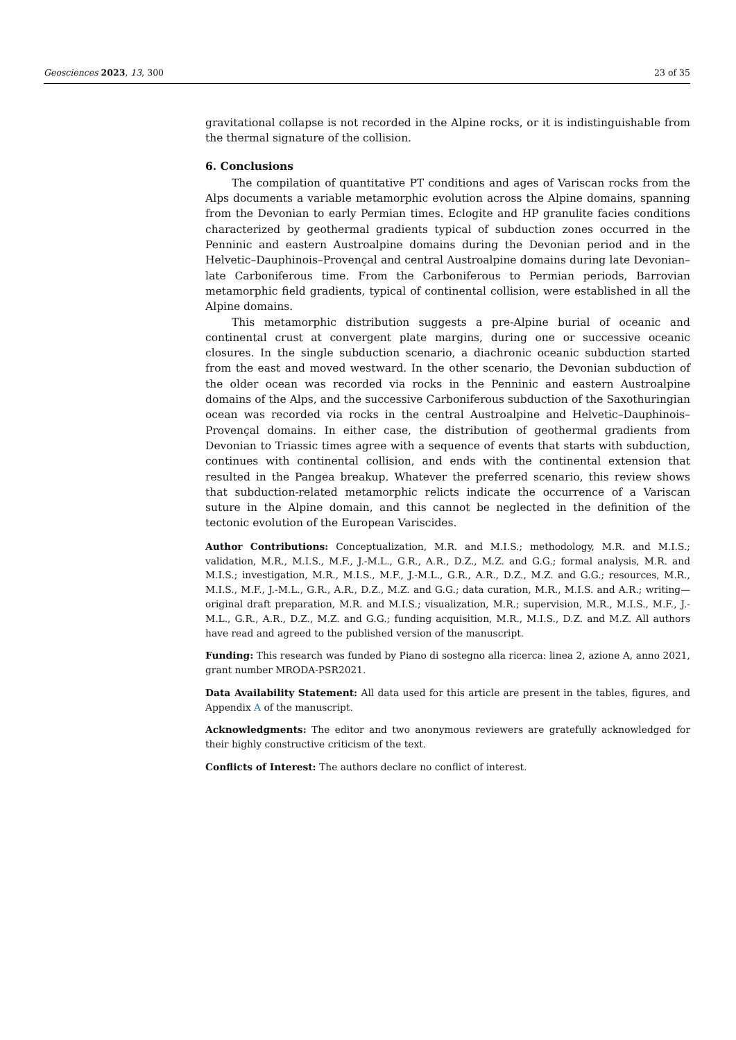Geosciences 2023, 13, 300 23 of 35
gravitational collapse is not recorded in the Alpine rocks, or it is indistinguishable from the thermal signature of the collision.
6. Conclusions
The compilation of quantitative PT conditions and ages of Variscan rocks from the Alps documents a variable metamorphic evolution across the Alpine domains, spanning from the Devonian to early Permian times. Eclogite and HP granulite facies conditions characterized by geothermal gradients typical of subduction zones occurred in the Penninic and eastern Austroalpine domains during the Devonian period and in the Helvetic–Dauphinois–Provençal and central Austroalpine domains during late Devonian–late Carboniferous time. From the Carboniferous to Permian periods, Barrovian metamorphic field gradients, typical of continental collision, were established in all the Alpine domains.
This metamorphic distribution suggests a pre-Alpine burial of oceanic and continental crust at convergent plate margins, during one or successive oceanic closures. In the single subduction scenario, a diachronic oceanic subduction started from the east and moved westward. In the other scenario, the Devonian subduction of the older ocean was recorded via rocks in the Penninic and eastern Austroalpine domains of the Alps, and the successive Carboniferous subduction of the Saxothuringian ocean was recorded via rocks in the central Austroalpine and Helvetic–Dauphinois–Provençal domains. In either case, the distribution of geothermal gradients from Devonian to Triassic times agree with a sequence of events that starts with subduction, continues with continental collision, and ends with the continental extension that resulted in the Pangea breakup. Whatever the preferred scenario, this review shows that subduction-related metamorphic relicts indicate the occurrence of a Variscan suture in the Alpine domain, and this cannot be neglected in the definition of the tectonic evolution of the European Variscides.
Author Contributions: Conceptualization, M.R. and M.I.S.; methodology, M.R. and M.I.S.; validation, M.R., M.I.S., M.F., J.-M.L., G.R., A.R., D.Z., M.Z. and G.G.; formal analysis, M.R. and M.I.S.; investigation, M.R., M.I.S., M.F., J.-M.L., G.R., A.R., D.Z., M.Z. and G.G.; resources, M.R., M.I.S., M.F., J.-M.L., G.R., A.R., D.Z., M.Z. and G.G.; data curation, M.R., M.I.S. and A.R.; writing—original draft preparation, M.R. and M.I.S.; visualization, M.R.; supervision, M.R., M.I.S., M.F., J.-M.L., G.R., A.R., D.Z., M.Z. and G.G.; funding acquisition, M.R., M.I.S., D.Z. and M.Z. All authors have read and agreed to the published version of the manuscript.
Funding: This research was funded by Piano di sostegno alla ricerca: linea 2, azione A, anno 2021, grant number MRODA-PSR2021.
Data Availability Statement: All data used for this article are present in the tables, figures, and Appendix A of the manuscript.
Acknowledgments: The editor and two anonymous reviewers are gratefully acknowledged for their highly constructive criticism of the text.
Conflicts of Interest: The authors declare no conflict of interest.